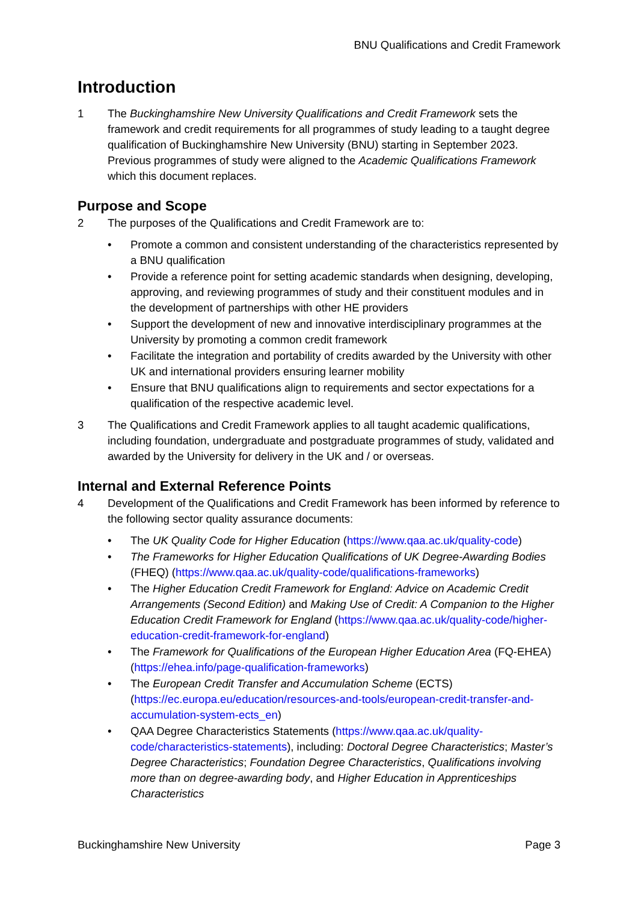BNU Qualifications and Credit Framework
Introduction
1 The Buckinghamshire New University Qualifications and Credit Framework sets the framework and credit requirements for all programmes of study leading to a taught degree qualification of Buckinghamshire New University (BNU) starting in September 2023. Previous programmes of study were aligned to the Academic Qualifications Framework which this document replaces.
Purpose and Scope
2 The purposes of the Qualifications and Credit Framework are to:
• Promote a common and consistent understanding of the characteristics represented by a BNU qualification
• Provide a reference point for setting academic standards when designing, developing, approving, and reviewing programmes of study and their constituent modules and in the development of partnerships with other HE providers
• Support the development of new and innovative interdisciplinary programmes at the University by promoting a common credit framework
• Facilitate the integration and portability of credits awarded by the University with other UK and international providers ensuring learner mobility
• Ensure that BNU qualifications align to requirements and sector expectations for a qualification of the respective academic level.
3 The Qualifications and Credit Framework applies to all taught academic qualifications, including foundation, undergraduate and postgraduate programmes of study, validated and awarded by the University for delivery in the UK and / or overseas.
Internal and External Reference Points
4 Development of the Qualifications and Credit Framework has been informed by reference to the following sector quality assurance documents:
• The UK Quality Code for Higher Education (https://www.qaa.ac.uk/quality-code)
• The Frameworks for Higher Education Qualifications of UK Degree-Awarding Bodies (FHEQ) (https://www.qaa.ac.uk/quality-code/qualifications-frameworks)
• The Higher Education Credit Framework for England: Advice on Academic Credit Arrangements (Second Edition) and Making Use of Credit: A Companion to the Higher Education Credit Framework for England (https://www.qaa.ac.uk/quality-code/higher-education-credit-framework-for-england)
• The Framework for Qualifications of the European Higher Education Area (FQ-EHEA) (https://ehea.info/page-qualification-frameworks)
• The European Credit Transfer and Accumulation Scheme (ECTS) (https://ec.europa.eu/education/resources-and-tools/european-credit-transfer-and-accumulation-system-ects_en)
• QAA Degree Characteristics Statements (https://www.qaa.ac.uk/quality-code/characteristics-statements), including: Doctoral Degree Characteristics; Master’s Degree Characteristics; Foundation Degree Characteristics, Qualifications involving more than on degree-awarding body, and Higher Education in Apprenticeships Characteristics
Buckinghamshire New University Page 3